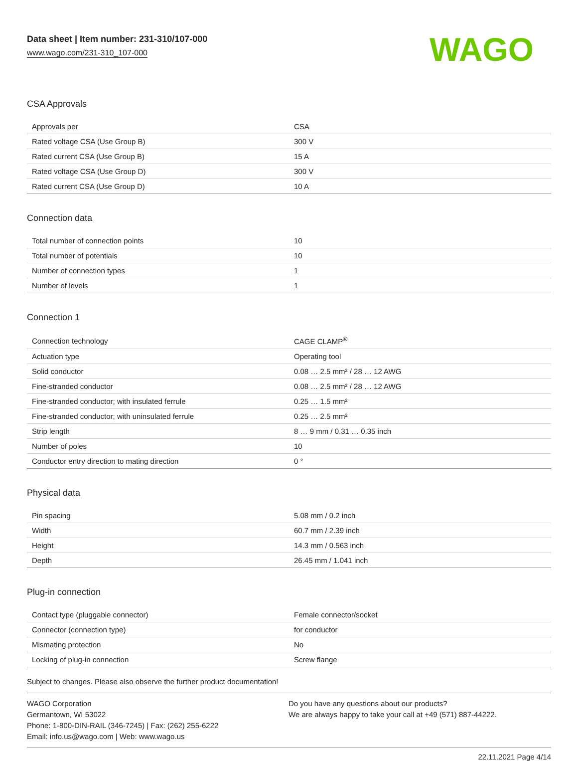Data sheet | Item number: 231-310/107-000
www.wago.com/231-310_107-000
WAGO
CSA Approvals
| Approvals per | CSA |
| Rated voltage CSA (Use Group B) | 300 V |
| Rated current CSA (Use Group B) | 15 A |
| Rated voltage CSA (Use Group D) | 300 V |
| Rated current CSA (Use Group D) | 10 A |
Connection data
| Total number of connection points | 10 |
| Total number of potentials | 10 |
| Number of connection types | 1 |
| Number of levels | 1 |
Connection 1
| Connection technology | CAGE CLAMP<sup>®</sup> |
| Actuation type | Operating tool |
| Solid conductor | 0.08 … 2.5 mm² / 28 … 12 AWG |
| Fine-stranded conductor | 0.08 … 2.5 mm² / 28 … 12 AWG |
| Fine-stranded conductor; with insulated ferrule | 0.25 … 1.5 mm² |
| Fine-stranded conductor; with uninsulated ferrule | 0.25 … 2.5 mm² |
| Strip length | 8 … 9 mm / 0.31 … 0.35 inch |
| Number of poles | 10 |
| Conductor entry direction to mating direction | 0 ° |
Physical data
| Pin spacing | 5.08 mm / 0.2 inch |
| Width | 60.7 mm / 2.39 inch |
| Height | 14.3 mm / 0.563 inch |
| Depth | 26.45 mm / 1.041 inch |
Plug-in connection
| Contact type (pluggable connector) | Female connector/socket |
| Connector (connection type) | for conductor |
| Mismating protection | No |
| Locking of plug-in connection | Screw flange |
Subject to changes. Please also observe the further product documentation!
WAGO Corporation
Germantown, WI 53022
Phone: 1-800-DIN-RAIL (346-7245) | Fax: (262) 255-6222
Email: info.us@wago.com | Web: www.wago.us
Do you have any questions about our products?
We are always happy to take your call at +49 (571) 887-44222.
22.11.2021 Page 4/14